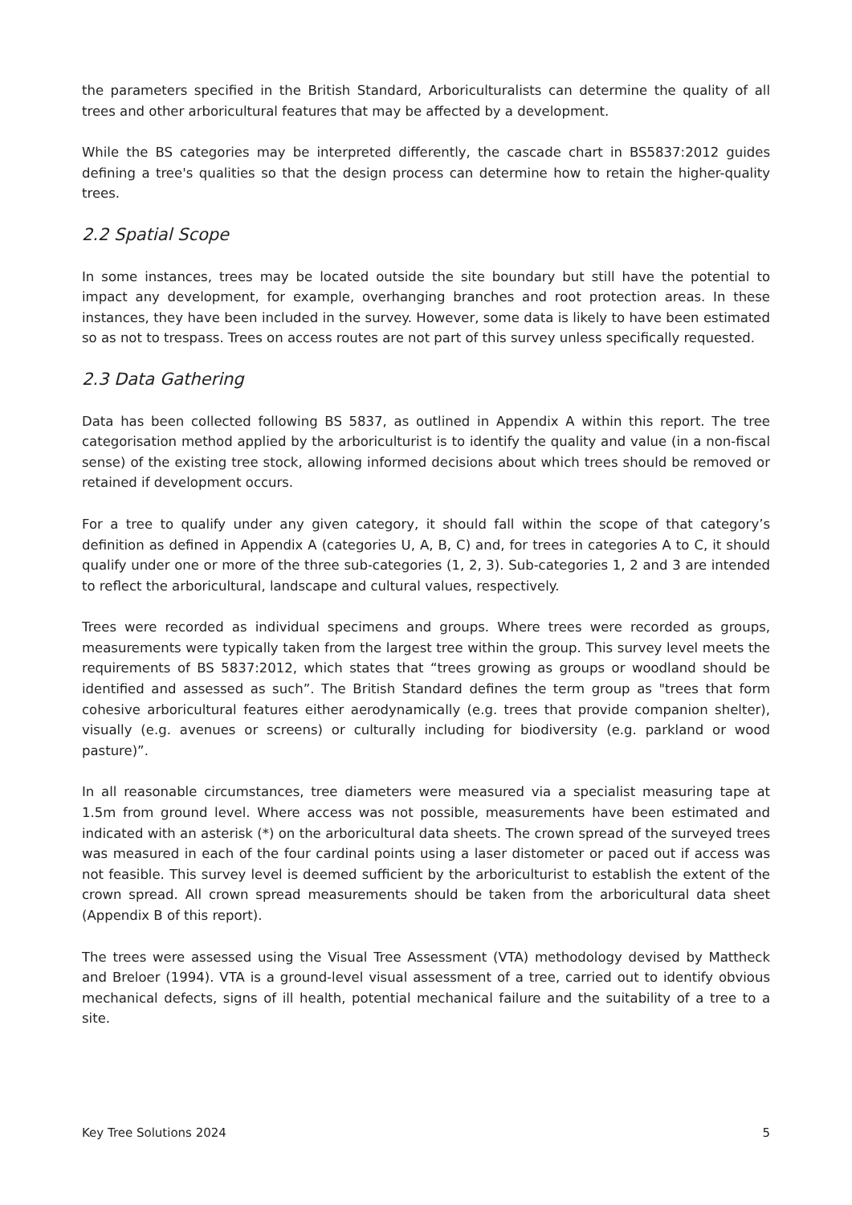the parameters specified in the British Standard, Arboriculturalists can determine the quality of all trees and other arboricultural features that may be affected by a development.
While the BS categories may be interpreted differently, the cascade chart in BS5837:2012 guides defining a tree's qualities so that the design process can determine how to retain the higher-quality trees.
2.2 Spatial Scope
In some instances, trees may be located outside the site boundary but still have the potential to impact any development, for example, overhanging branches and root protection areas. In these instances, they have been included in the survey. However, some data is likely to have been estimated so as not to trespass. Trees on access routes are not part of this survey unless specifically requested.
2.3 Data Gathering
Data has been collected following BS 5837, as outlined in Appendix A within this report. The tree categorisation method applied by the arboriculturist is to identify the quality and value (in a non-fiscal sense) of the existing tree stock, allowing informed decisions about which trees should be removed or retained if development occurs.
For a tree to qualify under any given category, it should fall within the scope of that category’s definition as defined in Appendix A (categories U, A, B, C) and, for trees in categories A to C, it should qualify under one or more of the three sub-categories (1, 2, 3). Sub-categories 1, 2 and 3 are intended to reflect the arboricultural, landscape and cultural values, respectively.
Trees were recorded as individual specimens and groups. Where trees were recorded as groups, measurements were typically taken from the largest tree within the group. This survey level meets the requirements of BS 5837:2012, which states that “trees growing as groups or woodland should be identified and assessed as such”. The British Standard defines the term group as "trees that form cohesive arboricultural features either aerodynamically (e.g. trees that provide companion shelter), visually (e.g. avenues or screens) or culturally including for biodiversity (e.g. parkland or wood pasture)”.
In all reasonable circumstances, tree diameters were measured via a specialist measuring tape at 1.5m from ground level. Where access was not possible, measurements have been estimated and indicated with an asterisk (*) on the arboricultural data sheets. The crown spread of the surveyed trees was measured in each of the four cardinal points using a laser distometer or paced out if access was not feasible. This survey level is deemed sufficient by the arboriculturist to establish the extent of the crown spread. All crown spread measurements should be taken from the arboricultural data sheet (Appendix B of this report).
The trees were assessed using the Visual Tree Assessment (VTA) methodology devised by Mattheck and Breloer (1994). VTA is a ground-level visual assessment of a tree, carried out to identify obvious mechanical defects, signs of ill health, potential mechanical failure and the suitability of a tree to a site.
Key Tree Solutions 2024 5